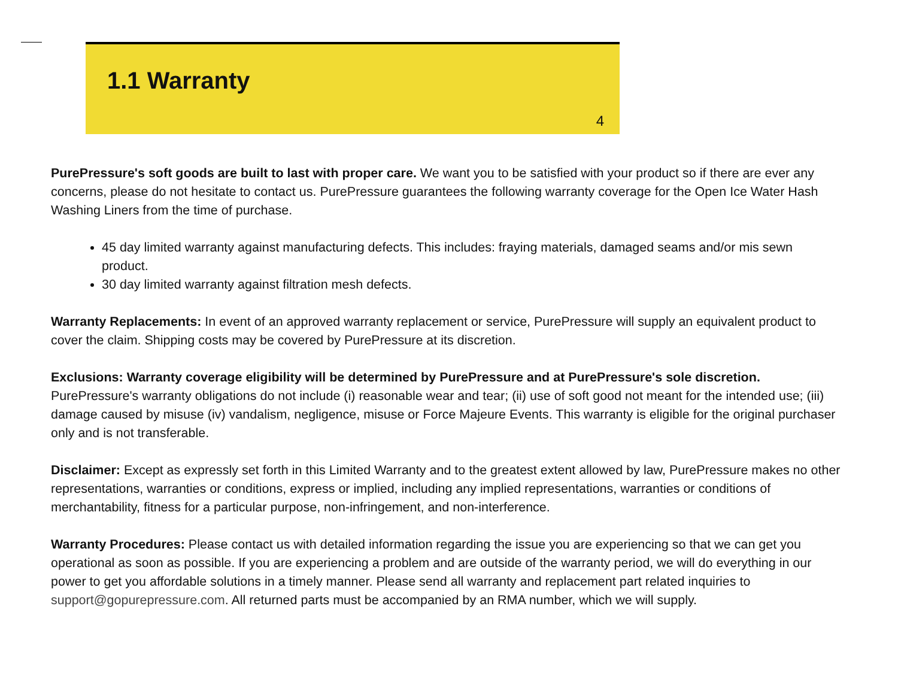1.1 Warranty
4
PurePressure's soft goods are built to last with proper care. We want you to be satisfied with your product so if there are ever any concerns, please do not hesitate to contact us. PurePressure guarantees the following warranty coverage for the Open Ice Water Hash Washing Liners from the time of purchase.
45 day limited warranty against manufacturing defects. This includes: fraying materials, damaged seams and/or mis sewn product.
30 day limited warranty against filtration mesh defects.
Warranty Replacements: In event of an approved warranty replacement or service, PurePressure will supply an equivalent product to cover the claim. Shipping costs may be covered by PurePressure at its discretion.
Exclusions: Warranty coverage eligibility will be determined by PurePressure and at PurePressure's sole discretion. PurePressure's warranty obligations do not include (i) reasonable wear and tear; (ii) use of soft good not meant for the intended use; (iii) damage caused by misuse (iv) vandalism, negligence, misuse or Force Majeure Events. This warranty is eligible for the original purchaser only and is not transferable.
Disclaimer: Except as expressly set forth in this Limited Warranty and to the greatest extent allowed by law, PurePressure makes no other representations, warranties or conditions, express or implied, including any implied representations, warranties or conditions of merchantability, fitness for a particular purpose, non-infringement, and non-interference.
Warranty Procedures: Please contact us with detailed information regarding the issue you are experiencing so that we can get you operational as soon as possible. If you are experiencing a problem and are outside of the warranty period, we will do everything in our power to get you affordable solutions in a timely manner. Please send all warranty and replacement part related inquiries to support@gopurepressure.com. All returned parts must be accompanied by an RMA number, which we will supply.